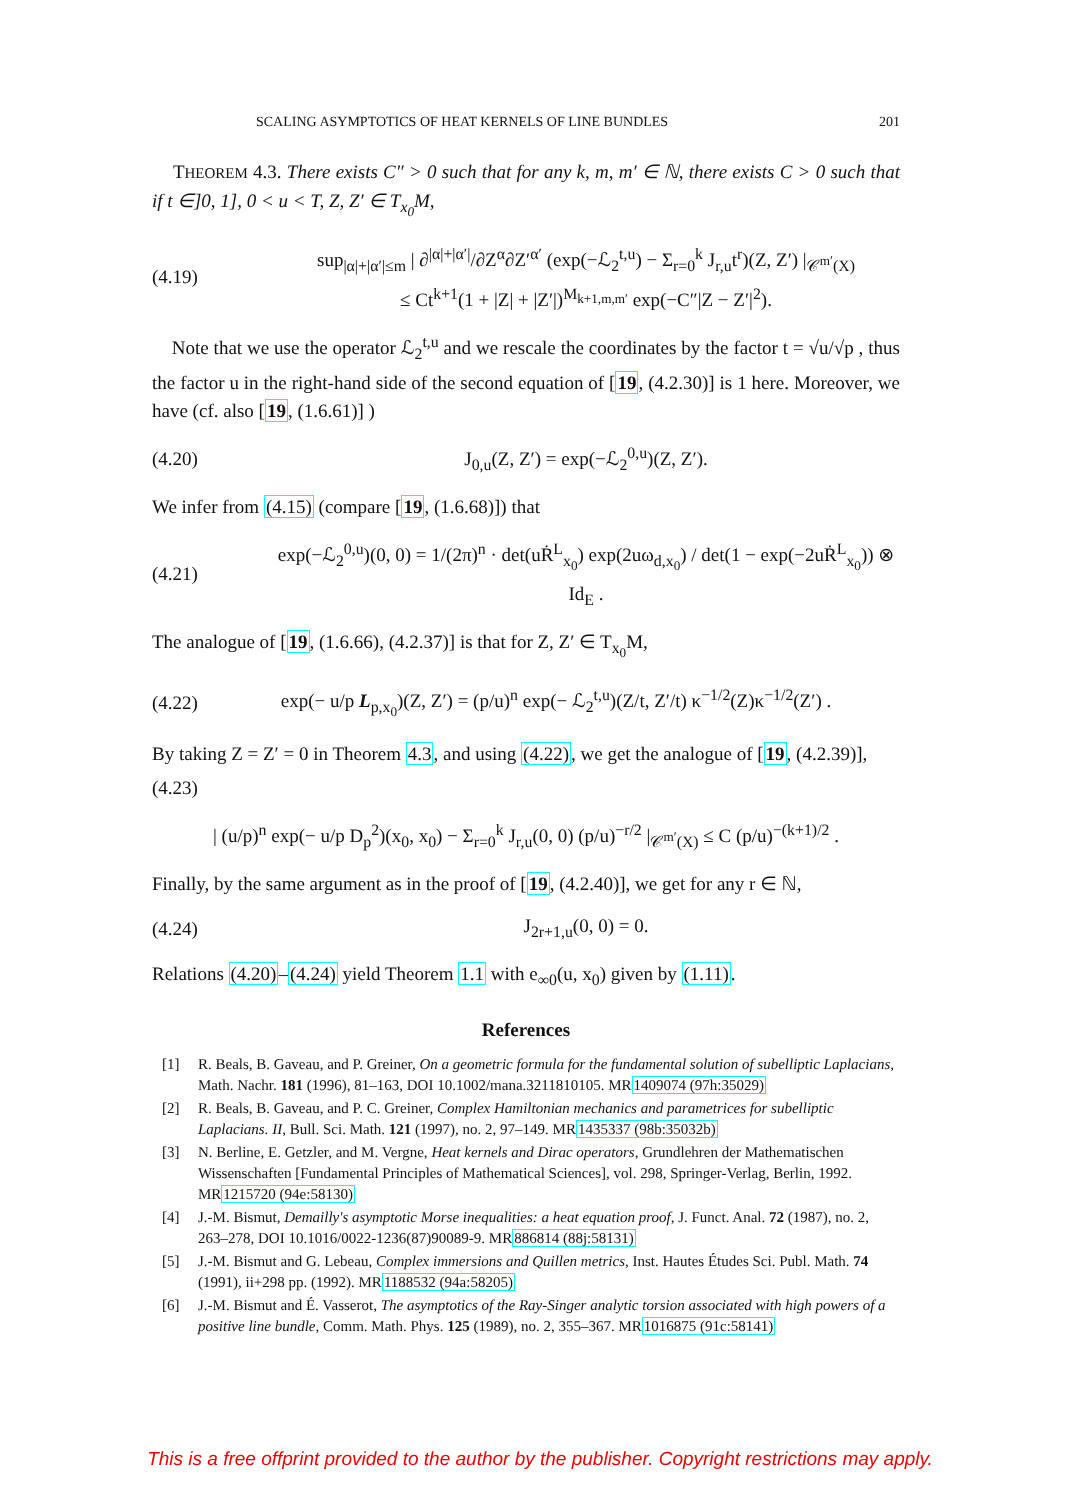SCALING ASYMPTOTICS OF HEAT KERNELS OF LINE BUNDLES 201
THEOREM 4.3. There exists C″ > 0 such that for any k, m, m′ ∈ ℕ, there exists C > 0 such that if t ∈]0, 1], 0 < u < T, Z, Z′ ∈ T<sub>x<sub>0</sub></sub>M,
(4.19) sup<sub>|α|+|α′|≤m</sub> | ∂<sup>|α|+|α′|</sup>/∂Z<sup>α</sup>∂Z′<sup>α′</sup> (exp(−ℒ<sub>2</sub><sup>t,u</sup>) − Σ<sub>r=0</sub><sup>k</sup> J<sub>r,u</sub>t<sup>r</sup>)(Z, Z′) |<sub>𝒞<sup>m′</sup>(X)</sub>
≤ Ct<sup>k+1</sup>(1 + |Z| + |Z′|)<sup>M<sub>k+1,m,m′</sub></sup> exp(−C″|Z − Z′|<sup>2</sup>).
Note that we use the operator ℒ<sub>2</sub><sup>t,u</sup> and we rescale the coordinates by the factor t = √u/√p , thus the factor u in the right-hand side of the second equation of [19, (4.2.30)] is 1 here. Moreover, we have (cf. also [19, (1.6.61)] )
(4.20) J<sub>0,u</sub>(Z, Z′) = exp(−ℒ<sub>2</sub><sup>0,u</sup>)(Z, Z′).
We infer from (4.15) (compare [19, (1.6.68)]) that
(4.21) exp(−ℒ<sub>2</sub><sup>0,u</sup>)(0, 0) = 1/(2π)<sup>n</sup> · det(uṘ<sup>L</sup><sub>x<sub>0</sub></sub>) exp(2uω<sub>d,x<sub>0</sub></sub>) / det(1 − exp(−2uṘ<sup>L</sup><sub>x<sub>0</sub></sub>)) ⊗ Id<sub>E</sub> .
The analogue of [19, (1.6.66), (4.2.37)] is that for Z, Z′ ∈ T<sub>x<sub>0</sub></sub>M,
(4.22) exp(− u/p L<sub>p,x<sub>0</sub></sub>)(Z, Z′) = (p/u)<sup>n</sup> exp(− ℒ<sub>2</sub><sup>t,u</sup>)(Z/t, Z′/t) κ<sup>−1/2</sup>(Z)κ<sup>−1/2</sup>(Z′) .
By taking Z = Z′ = 0 in Theorem 4.3, and using (4.22), we get the analogue of [19, (4.2.39)],
(4.23)
| (u/p)<sup>n</sup> exp(− u/p D<sub>p</sub><sup>2</sup>)(x<sub>0</sub>, x<sub>0</sub>) − Σ<sub>r=0</sub><sup>k</sup> J<sub>r,u</sub>(0, 0) (p/u)<sup>−r/2</sup> |<sub>𝒞<sup>m′</sup>(X)</sub> ≤ C (p/u)<sup>−(k+1)/2</sup> .
Finally, by the same argument as in the proof of [19, (4.2.40)], we get for any r ∈ ℕ,
(4.24) J<sub>2r+1,u</sub>(0, 0) = 0.
Relations (4.20)–(4.24) yield Theorem 1.1 with e<sub>∞0</sub>(u, x<sub>0</sub>) given by (1.11).
References
[1] R. Beals, B. Gaveau, and P. Greiner, On a geometric formula for the fundamental solution of subelliptic Laplacians, Math. Nachr. 181 (1996), 81–163, DOI 10.1002/mana.3211810105. MR1409074 (97h:35029)
[2] R. Beals, B. Gaveau, and P. C. Greiner, Complex Hamiltonian mechanics and parametrices for subelliptic Laplacians. II, Bull. Sci. Math. 121 (1997), no. 2, 97–149. MR1435337 (98b:35032b)
[3] N. Berline, E. Getzler, and M. Vergne, Heat kernels and Dirac operators, Grundlehren der Mathematischen Wissenschaften [Fundamental Principles of Mathematical Sciences], vol. 298, Springer-Verlag, Berlin, 1992. MR1215720 (94e:58130)
[4] J.-M. Bismut, Demailly's asymptotic Morse inequalities: a heat equation proof, J. Funct. Anal. 72 (1987), no. 2, 263–278, DOI 10.1016/0022-1236(87)90089-9. MR886814 (88j:58131)
[5] J.-M. Bismut and G. Lebeau, Complex immersions and Quillen metrics, Inst. Hautes Études Sci. Publ. Math. 74 (1991), ii+298 pp. (1992). MR1188532 (94a:58205)
[6] J.-M. Bismut and É. Vasserot, The asymptotics of the Ray-Singer analytic torsion associated with high powers of a positive line bundle, Comm. Math. Phys. 125 (1989), no. 2, 355–367. MR1016875 (91c:58141)
This is a free offprint provided to the author by the publisher. Copyright restrictions may apply.